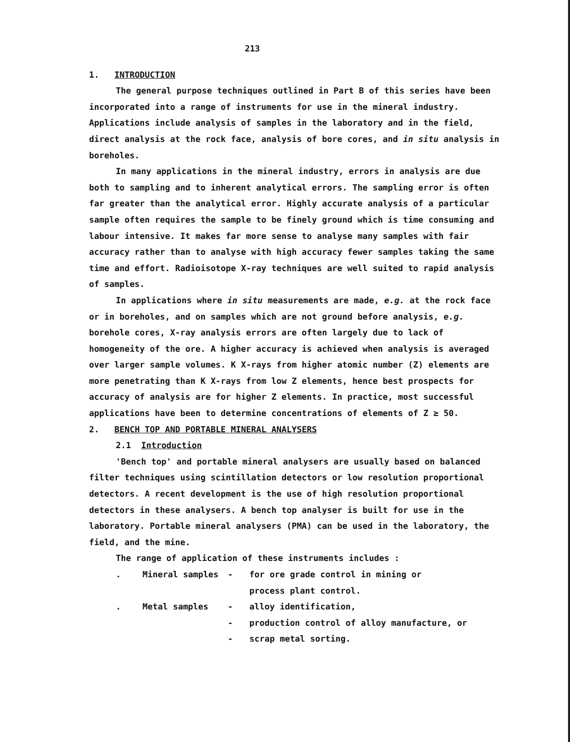213
1. INTRODUCTION
The general purpose techniques outlined in Part B of this series have been incorporated into a range of instruments for use in the mineral industry. Applications include analysis of samples in the laboratory and in the field, direct analysis at the rock face, analysis of bore cores, and in situ analysis in boreholes.
In many applications in the mineral industry, errors in analysis are due both to sampling and to inherent analytical errors. The sampling error is often far greater than the analytical error. Highly accurate analysis of a particular sample often requires the sample to be finely ground which is time consuming and labour intensive. It makes far more sense to analyse many samples with fair accuracy rather than to analyse with high accuracy fewer samples taking the same time and effort. Radioisotope X-ray techniques are well suited to rapid analysis of samples.
In applications where in situ measurements are made, e.g. at the rock face or in boreholes, and on samples which are not ground before analysis, e.g. borehole cores, X-ray analysis errors are often largely due to lack of homogeneity of the ore. A higher accuracy is achieved when analysis is averaged over larger sample volumes. K X-rays from higher atomic number (Z) elements are more penetrating than K X-rays from low Z elements, hence best prospects for accuracy of analysis are for higher Z elements. In practice, most successful applications have been to determine concentrations of elements of Z ≥ 50.
2. BENCH TOP AND PORTABLE MINERAL ANALYSERS
2.1 Introduction
'Bench top' and portable mineral analysers are usually based on balanced filter techniques using scintillation detectors or low resolution proportional detectors. A recent development is the use of high resolution proportional detectors in these analysers. A bench top analyser is built for use in the laboratory. Portable mineral analysers (PMA) can be used in the laboratory, the field, and the mine.
The range of application of these instruments includes :
| . | Mineral samples | - | for ore grade control in mining or process plant control. |
| . | Metal samples | - | alloy identification, |
| | | - | production control of alloy manufacture, or |
| | | - | scrap metal sorting. |